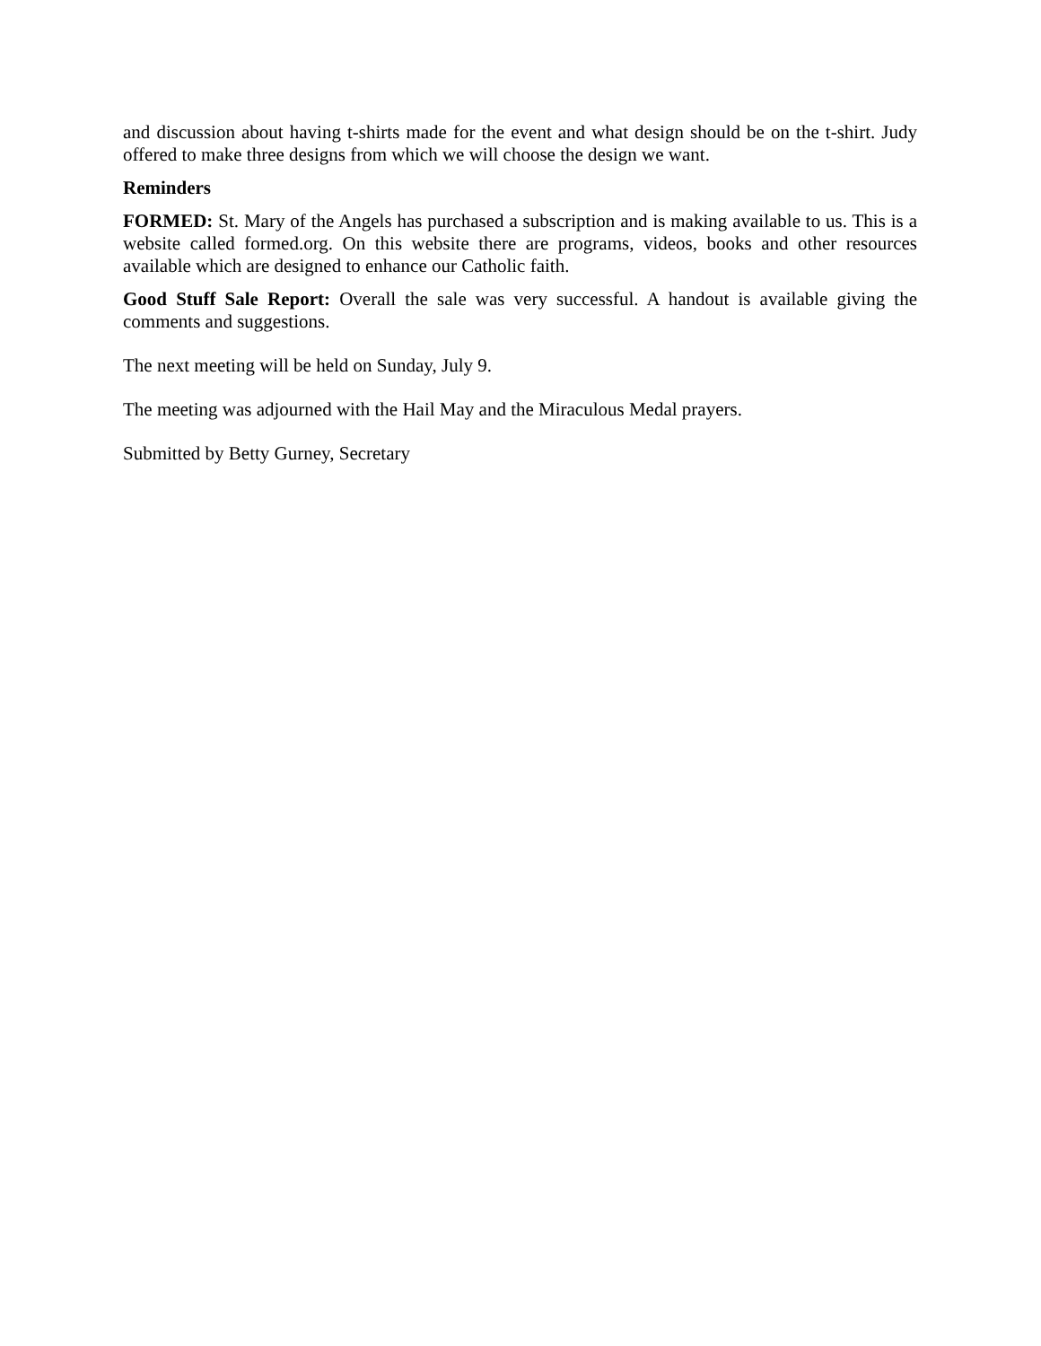and discussion about having t-shirts made for the event and what design should be on the t-shirt. Judy offered to make three designs from which we will choose the design we want.
Reminders
FORMED: St. Mary of the Angels has purchased a subscription and is making available to us. This is a website called formed.org. On this website there are programs, videos, books and other resources available which are designed to enhance our Catholic faith.
Good Stuff Sale Report: Overall the sale was very successful. A handout is available giving the comments and suggestions.
The next meeting will be held on Sunday, July 9.
The meeting was adjourned with the Hail May and the Miraculous Medal prayers.
Submitted by Betty Gurney, Secretary